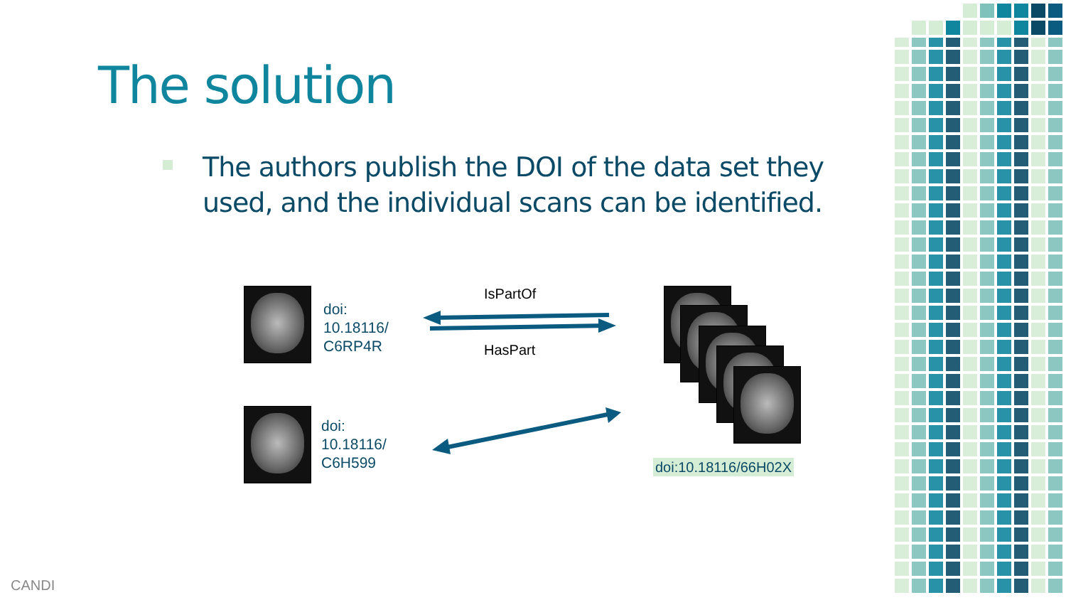The solution
The authors publish the DOI of the data set they used, and the individual scans can be identified.
doi:
10.18116/
C6RP4R
IsPartOf
HasPart
doi:
10.18116/
C6H599
doi:10.18116/66H02X
CANDI